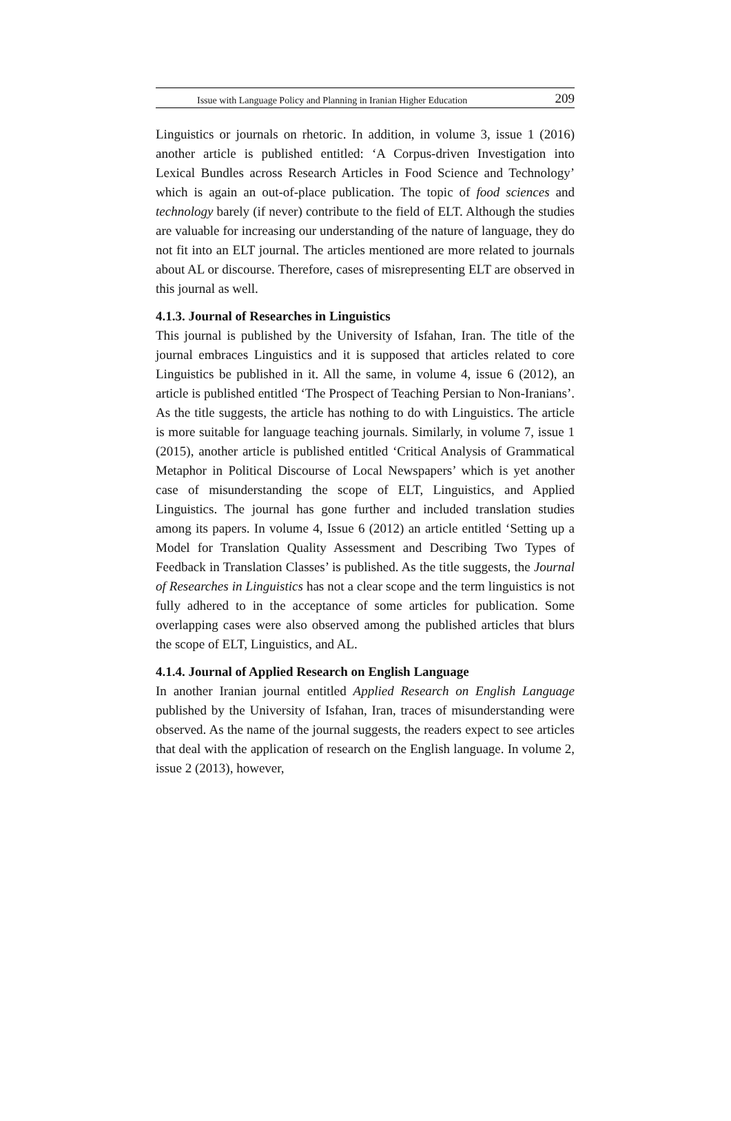Issue with Language Policy and Planning in Iranian Higher Education 209
Linguistics or journals on rhetoric. In addition, in volume 3, issue 1 (2016) another article is published entitled: ‘A Corpus-driven Investigation into Lexical Bundles across Research Articles in Food Science and Technology’ which is again an out-of-place publication. The topic of food sciences and technology barely (if never) contribute to the field of ELT. Although the studies are valuable for increasing our understanding of the nature of language, they do not fit into an ELT journal. The articles mentioned are more related to journals about AL or discourse. Therefore, cases of misrepresenting ELT are observed in this journal as well.
4.1.3. Journal of Researches in Linguistics
This journal is published by the University of Isfahan, Iran. The title of the journal embraces Linguistics and it is supposed that articles related to core Linguistics be published in it. All the same, in volume 4, issue 6 (2012), an article is published entitled ‘The Prospect of Teaching Persian to Non-Iranians’. As the title suggests, the article has nothing to do with Linguistics. The article is more suitable for language teaching journals. Similarly, in volume 7, issue 1 (2015), another article is published entitled ‘Critical Analysis of Grammatical Metaphor in Political Discourse of Local Newspapers’ which is yet another case of misunderstanding the scope of ELT, Linguistics, and Applied Linguistics. The journal has gone further and included translation studies among its papers. In volume 4, Issue 6 (2012) an article entitled ‘Setting up a Model for Translation Quality Assessment and Describing Two Types of Feedback in Translation Classes’ is published. As the title suggests, the Journal of Researches in Linguistics has not a clear scope and the term linguistics is not fully adhered to in the acceptance of some articles for publication. Some overlapping cases were also observed among the published articles that blurs the scope of ELT, Linguistics, and AL.
4.1.4. Journal of Applied Research on English Language
In another Iranian journal entitled Applied Research on English Language published by the University of Isfahan, Iran, traces of misunderstanding were observed. As the name of the journal suggests, the readers expect to see articles that deal with the application of research on the English language. In volume 2, issue 2 (2013), however,